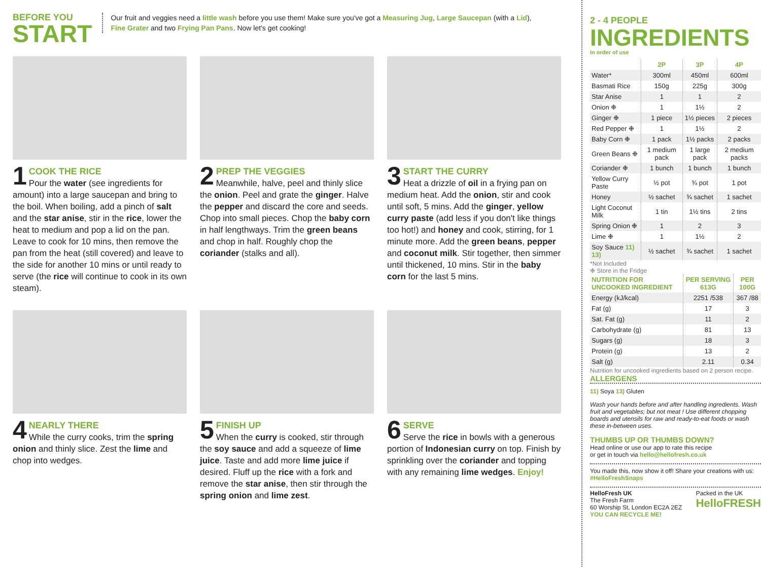BEFORE YOU
START
Our fruit and veggies need a little wash before you use them! Make sure you've got a Measuring Jug, Large Saucepan (with a Lid), Fine Grater and two Frying Pan Pans. Now let's get cooking!
1
COOK THE RICE
Pour the water (see ingredients for amount) into a large saucepan and bring to the boil. When boiling, add a pinch of salt and the star anise, stir in the rice, lower the heat to medium and pop a lid on the pan. Leave to cook for 10 mins, then remove the pan from the heat (still covered) and leave to the side for another 10 mins or until ready to serve (the rice will continue to cook in its own steam).
2
PREP THE VEGGIES
Meanwhile, halve, peel and thinly slice the onion. Peel and grate the ginger. Halve the pepper and discard the core and seeds. Chop into small pieces. Chop the baby corn in half lengthways. Trim the green beans and chop in half. Roughly chop the coriander (stalks and all).
3
START THE CURRY
Heat a drizzle of oil in a frying pan on medium heat. Add the onion, stir and cook until soft, 5 mins. Add the ginger, yellow curry paste (add less if you don't like things too hot!) and honey and cook, stirring, for 1 minute more. Add the green beans, pepper and coconut milk. Stir together, then simmer until thickened, 10 mins. Stir in the baby corn for the last 5 mins.
4
NEARLY THERE
While the curry cooks, trim the spring onion and thinly slice. Zest the lime and chop into wedges.
5
FINISH UP
When the curry is cooked, stir through the soy sauce and add a squeeze of lime juice. Taste and add more lime juice if desired. Fluff up the rice with a fork and remove the star anise, then stir through the spring onion and lime zest.
6
SERVE
Serve the rice in bowls with a generous portion of Indonesian curry on top. Finish by sprinkling over the coriander and topping with any remaining lime wedges. Enjoy!
2 - 4 PEOPLE
INGREDIENTS
In order of use
| | 2P | 3P | 4P |
| --- | --- | --- | --- |
| Water* | 300ml | 450ml | 600ml |
| Basmati Rice | 150g | 225g | 300g |
| Star Anise | 1 | 1 | 2 |
| Onion ❉ | 1 | 1½ | 2 |
| Ginger ❉ | 1 piece | 1½ pieces | 2 pieces |
| Red Pepper ❉ | 1 | 1½ | 2 |
| Baby Corn ❉ | 1 pack | 1½ packs | 2 packs |
| Green Beans ❉ | 1 medium pack | 1 large pack | 2 medium packs |
| Coriander ❉ | 1 bunch | 1 bunch | 1 bunch |
| Yellow Curry Paste | ½ pot | ¾ pot | 1 pot |
| Honey | ½ sachet | ¾ sachet | 1 sachet |
| Light Coconut Milk | 1 tin | 1½ tins | 2 tins |
| Spring Onion ❉ | 1 | 2 | 3 |
| Lime ❉ | 1 | 1½ | 2 |
| Soy Sauce 11) 13) | ½ sachet | ¾ sachet | 1 sachet |
*Not Included
❉ Store in the Fridge
| NUTRITION FOR UNCOOKED INGREDIENT | PER SERVING 613G | PER 100G |
| --- | --- | --- |
| Energy (kJ/kcal) | 2251 /538 | 367 /88 |
| Fat (g) | 17 | 3 |
| Sat. Fat (g) | 11 | 2 |
| Carbohydrate (g) | 81 | 13 |
| Sugars (g) | 18 | 3 |
| Protein (g) | 13 | 2 |
| Salt (g) | 2.11 | 0.34 |
Nutrition for uncooked ingredients based on 2 person recipe.
ALLERGENS
11) Soya 13) Gluten
Wash your hands before and after handling ingredients. Wash fruit and vegetables; but not meat ! Use different chopping boards and utensils for raw and ready-to-eat foods or wash these in-between uses.
THUMBS UP OR THUMBS DOWN?
Head online or use our app to rate this recipe
or get in touch via hello@hellofresh.co.uk
You made this, now show it off! Share your creations with us: #HelloFreshSnaps
HelloFresh UK
The Fresh Farm
60 Worship St, London EC2A 2EZ
YOU CAN RECYCLE ME!
Packed in the UK
HelloFRESH